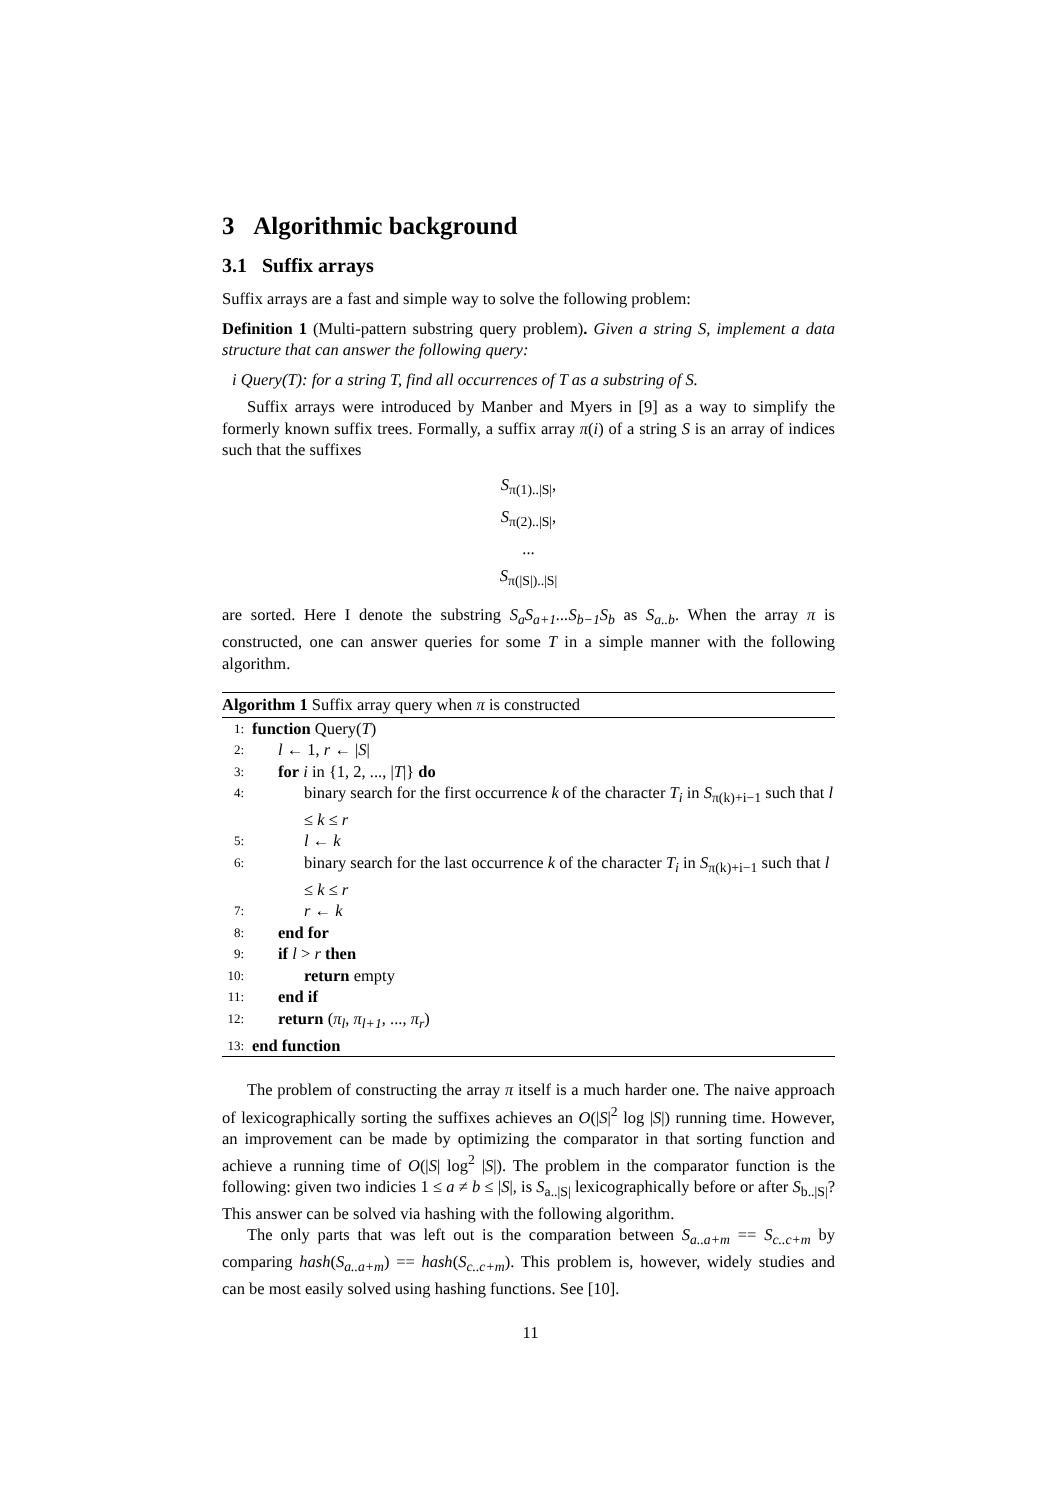3 Algorithmic background
3.1 Suffix arrays
Suffix arrays are a fast and simple way to solve the following problem:
Definition 1 (Multi-pattern substring query problem). Given a string S, implement a data structure that can answer the following query:
i Query(T): for a string T, find all occurrences of T as a substring of S.
Suffix arrays were introduced by Manber and Myers in [9] as a way to simplify the formerly known suffix trees. Formally, a suffix array π(i) of a string S is an array of indices such that the suffixes
S<sub>π(1)..|S|</sub>,
S<sub>π(2)..|S|</sub>,
...
S<sub>π(|S|)..|S|</sub>
are sorted. Here I denote the substring S<sub>a</sub>S<sub>a+1</sub>...S<sub>b−1</sub>S<sub>b</sub> as S<sub>a..b</sub>. When the array π is constructed, one can answer queries for some T in a simple manner with the following algorithm.
Algorithm 1 Suffix array query when π is constructed
1: function Query(T)
2: l ← 1, r ← |S|
3: for i in {1, 2, ..., |T|} do
4: binary search for the first occurrence k of the character T<sub>i</sub> in S<sub>π(k)+i−1</sub> such that l ≤ k ≤ r
5: l ← k
6: binary search for the last occurrence k of the character T<sub>i</sub> in S<sub>π(k)+i−1</sub> such that l ≤ k ≤ r
7: r ← k
8: end for
9: if l > r then
10: return empty
11: end if
12: return (π<sub>l</sub>, π<sub>l+1</sub>, ..., π<sub>r</sub>)
13: end function
The problem of constructing the array π itself is a much harder one. The naive approach of lexicographically sorting the suffixes achieves an O(|S|<sup>2</sup> log |S|) running time. However, an improvement can be made by optimizing the comparator in that sorting function and achieve a running time of O(|S| log<sup>2</sup> |S|). The problem in the comparator function is the following: given two indicies 1 ≤ a ≠ b ≤ |S|, is S<sub>a..|S|</sub> lexicographically before or after S<sub>b..|S|</sub>? This answer can be solved via hashing with the following algorithm.
The only parts that was left out is the comparation between S<sub>a..a+m</sub> == S<sub>c..c+m</sub> by comparing hash(S<sub>a..a+m</sub>) == hash(S<sub>c..c+m</sub>). This problem is, however, widely studies and can be most easily solved using hashing functions. See [10].
11